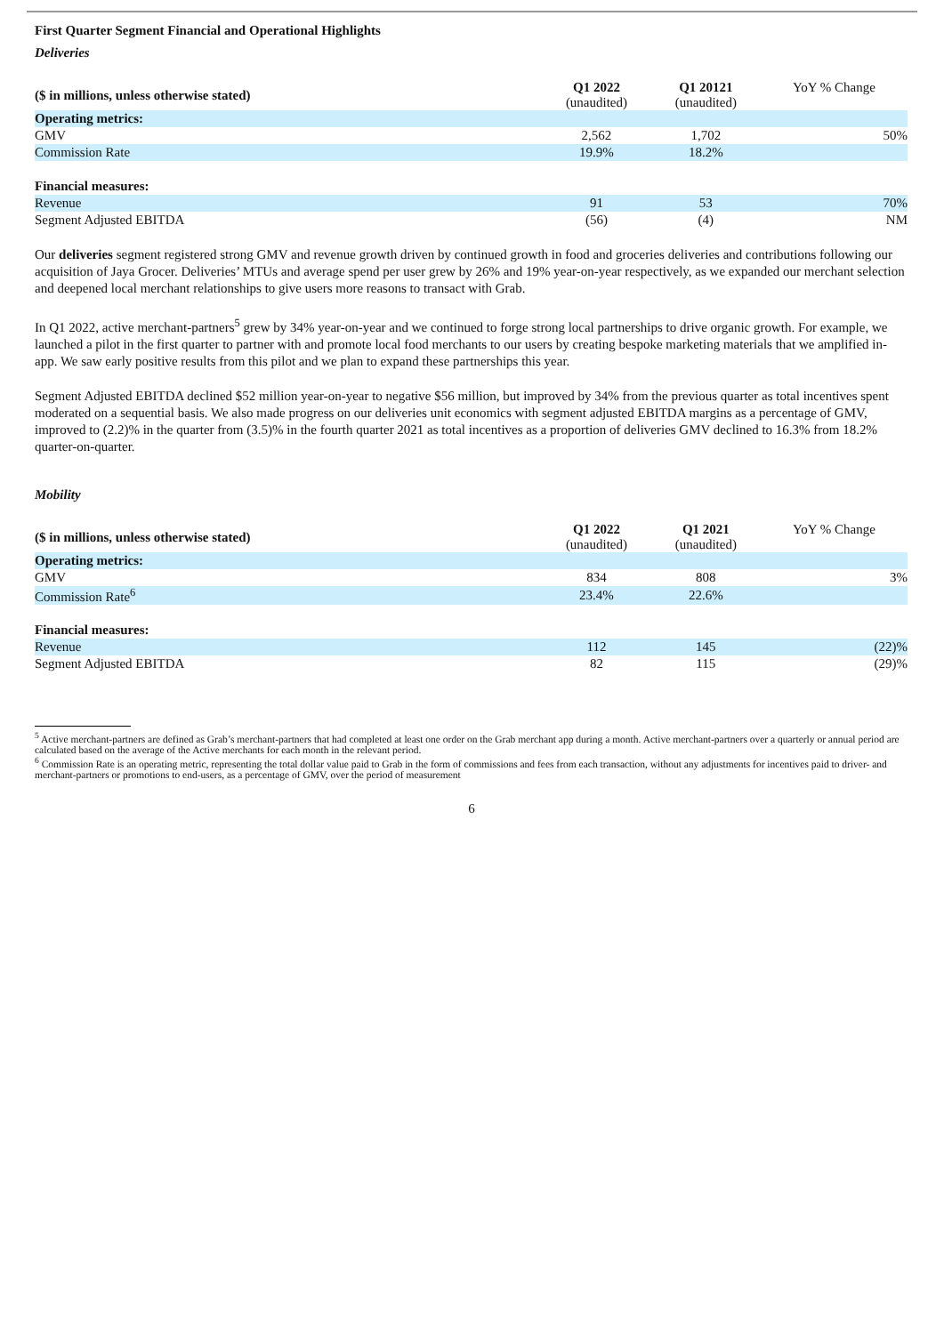First Quarter Segment Financial and Operational Highlights
Deliveries
| ($ in millions, unless otherwise stated) | Q1 2022 (unaudited) | Q1 20121 (unaudited) | YoY % Change |
| --- | --- | --- | --- |
| Operating metrics: | | | |
| GMV | 2,562 | 1,702 | 50% |
| Commission Rate | 19.9% | 18.2% | |
| Financial measures: | | | |
| Revenue | 91 | 53 | 70% |
| Segment Adjusted EBITDA | (56) | (4) | NM |
Our deliveries segment registered strong GMV and revenue growth driven by continued growth in food and groceries deliveries and contributions following our acquisition of Jaya Grocer. Deliveries’ MTUs and average spend per user grew by 26% and 19% year-on-year respectively, as we expanded our merchant selection and deepened local merchant relationships to give users more reasons to transact with Grab.
In Q1 2022, active merchant-partners<sup>5</sup> grew by 34% year-on-year and we continued to forge strong local partnerships to drive organic growth. For example, we launched a pilot in the first quarter to partner with and promote local food merchants to our users by creating bespoke marketing materials that we amplified in-app. We saw early positive results from this pilot and we plan to expand these partnerships this year.
Segment Adjusted EBITDA declined $52 million year-on-year to negative $56 million, but improved by 34% from the previous quarter as total incentives spent moderated on a sequential basis. We also made progress on our deliveries unit economics with segment adjusted EBITDA margins as a percentage of GMV, improved to (2.2)% in the quarter from (3.5)% in the fourth quarter 2021 as total incentives as a proportion of deliveries GMV declined to 16.3% from 18.2% quarter-on-quarter.
Mobility
| ($ in millions, unless otherwise stated) | Q1 2022 (unaudited) | Q1 2021 (unaudited) | YoY % Change |
| --- | --- | --- | --- |
| Operating metrics: | | | |
| GMV | 834 | 808 | 3% |
| Commission Rate<sup>6</sup> | 23.4% | 22.6% | |
| Financial measures: | | | |
| Revenue | 112 | 145 | (22)% |
| Segment Adjusted EBITDA | 82 | 115 | (29)% |
<sup>5</sup> Active merchant-partners are defined as Grab’s merchant-partners that had completed at least one order on the Grab merchant app during a month. Active merchant-partners over a quarterly or annual period are calculated based on the average of the Active merchants for each month in the relevant period.
<sup>6</sup> Commission Rate is an operating metric, representing the total dollar value paid to Grab in the form of commissions and fees from each transaction, without any adjustments for incentives paid to driver- and merchant-partners or promotions to end-users, as a percentage of GMV, over the period of measurement
6